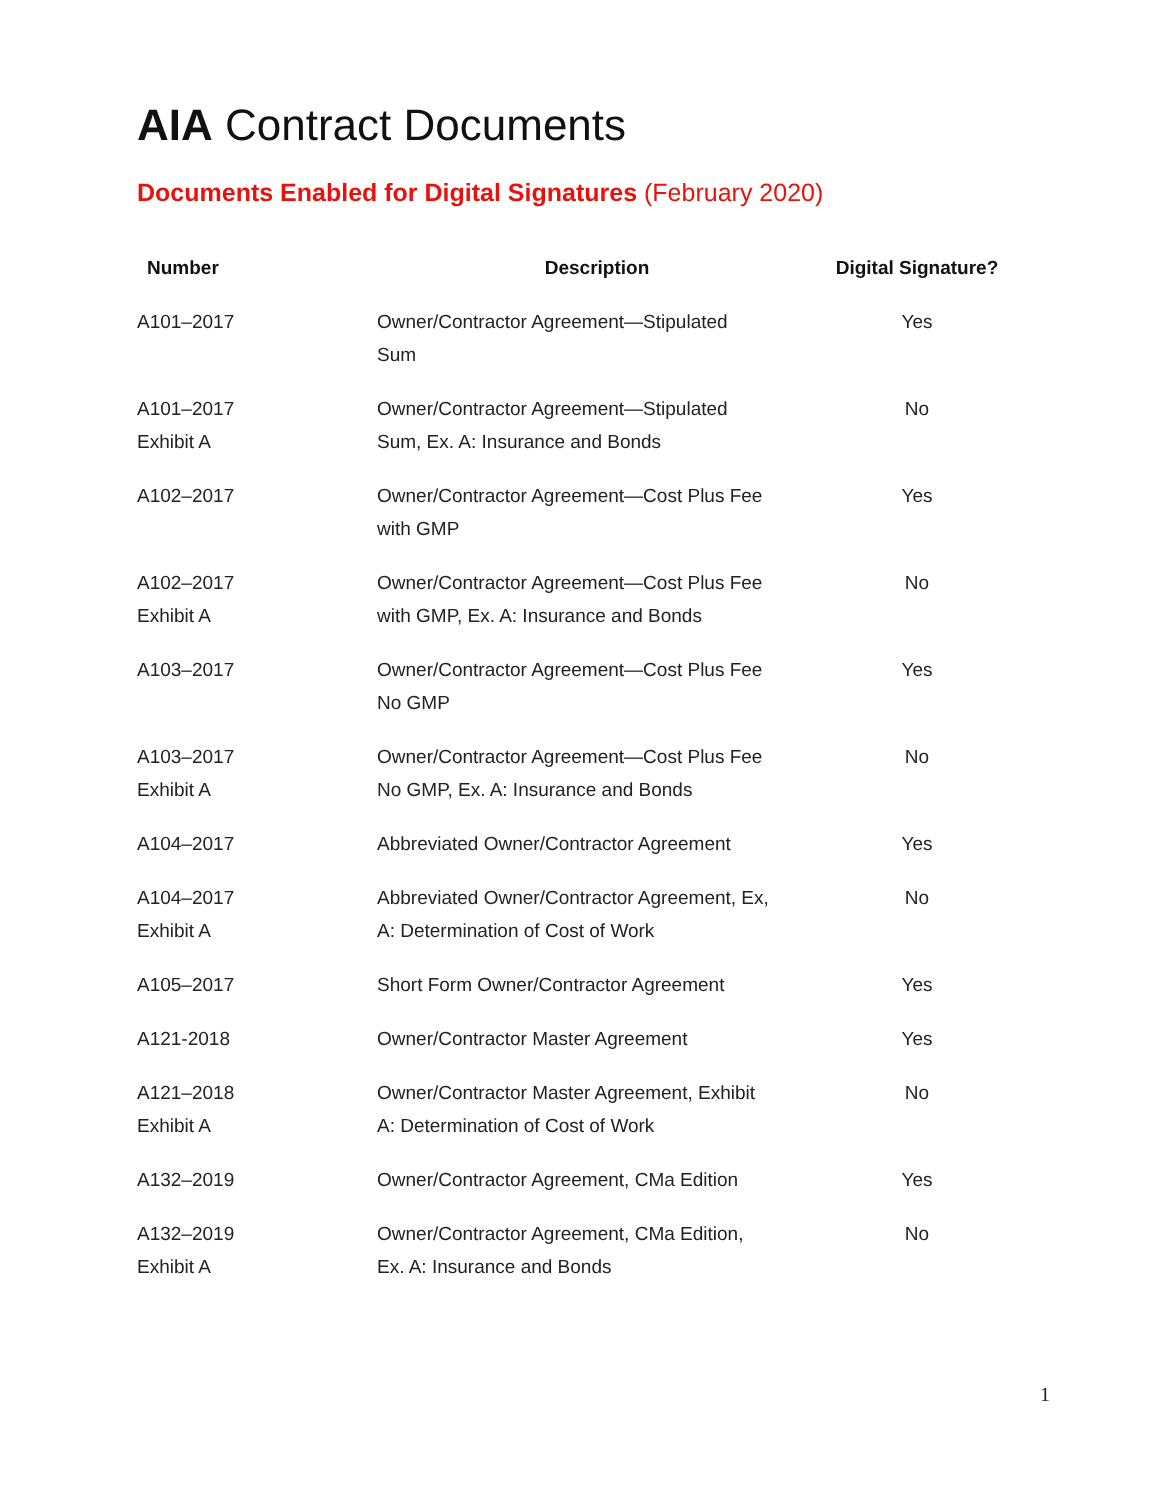AIA Contract Documents
Documents Enabled for Digital Signatures (February 2020)
| Number | Description | Digital Signature? |
| --- | --- | --- |
| A101–2017 | Owner/Contractor Agreement—Stipulated Sum | Yes |
| A101–2017 Exhibit A | Owner/Contractor Agreement—Stipulated Sum, Ex. A: Insurance and Bonds | No |
| A102–2017 | Owner/Contractor Agreement—Cost Plus Fee with GMP | Yes |
| A102–2017 Exhibit A | Owner/Contractor Agreement—Cost Plus Fee with GMP, Ex. A: Insurance and Bonds | No |
| A103–2017 | Owner/Contractor Agreement—Cost Plus Fee No GMP | Yes |
| A103–2017 Exhibit A | Owner/Contractor Agreement—Cost Plus Fee No GMP, Ex. A: Insurance and Bonds | No |
| A104–2017 | Abbreviated Owner/Contractor Agreement | Yes |
| A104–2017 Exhibit A | Abbreviated Owner/Contractor Agreement, Ex, A: Determination of Cost of Work | No |
| A105–2017 | Short Form Owner/Contractor Agreement | Yes |
| A121-2018 | Owner/Contractor Master Agreement | Yes |
| A121–2018 Exhibit A | Owner/Contractor Master Agreement, Exhibit A: Determination of Cost of Work | No |
| A132–2019 | Owner/Contractor Agreement, CMa Edition | Yes |
| A132–2019 Exhibit A | Owner/Contractor Agreement, CMa Edition, Ex. A: Insurance and Bonds | No |
1